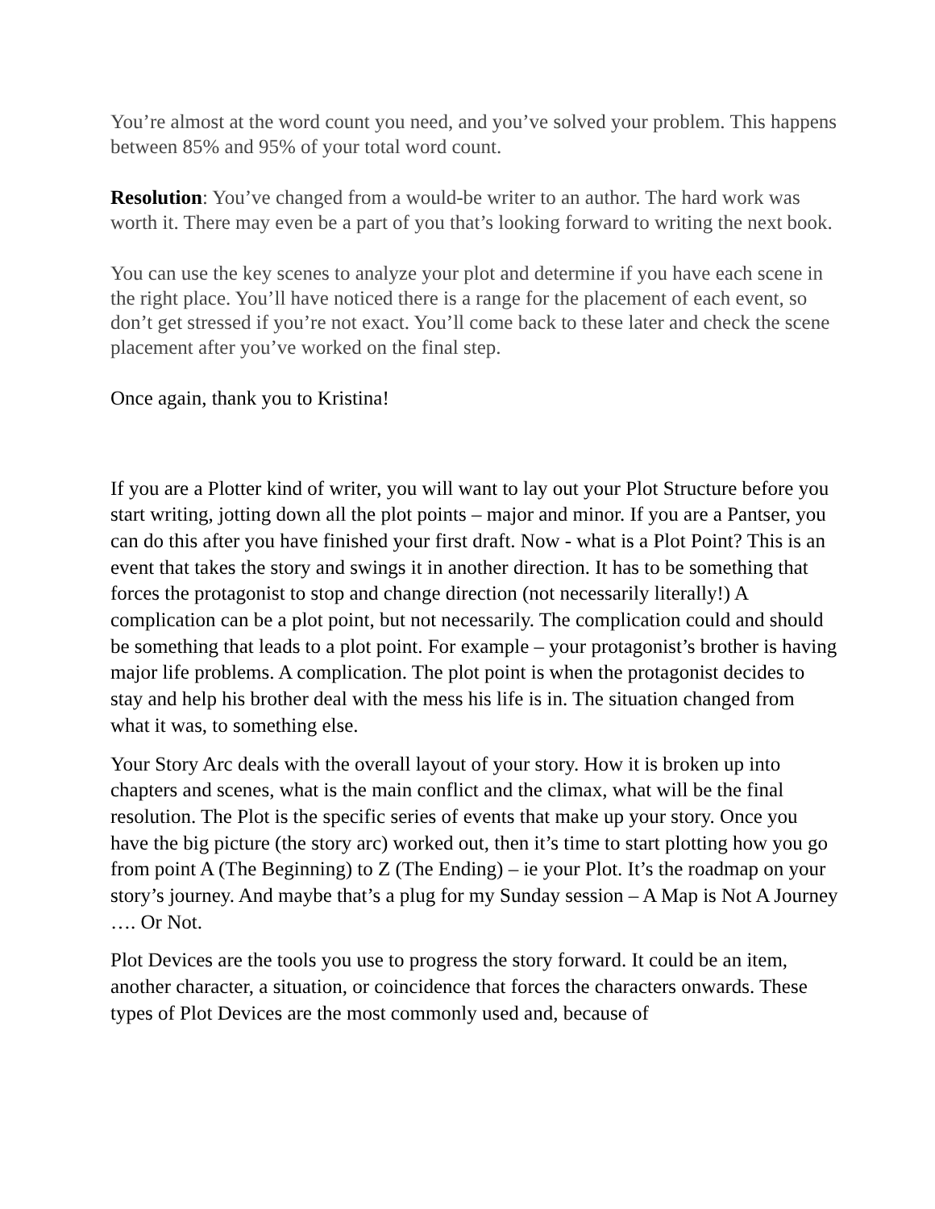You’re almost at the word count you need, and you’ve solved your problem. This happens between 85% and 95% of your total word count.
Resolution: You’ve changed from a would-be writer to an author. The hard work was worth it. There may even be a part of you that’s looking forward to writing the next book.
You can use the key scenes to analyze your plot and determine if you have each scene in the right place. You’ll have noticed there is a range for the placement of each event, so don’t get stressed if you’re not exact. You’ll come back to these later and check the scene placement after you’ve worked on the final step.
Once again, thank you to Kristina!
If you are a Plotter kind of writer, you will want to lay out your Plot Structure before you start writing, jotting down all the plot points – major and minor. If you are a Pantser, you can do this after you have finished your first draft. Now - what is a Plot Point? This is an event that takes the story and swings it in another direction. It has to be something that forces the protagonist to stop and change direction (not necessarily literally!) A complication can be a plot point, but not necessarily. The complication could and should be something that leads to a plot point. For example – your protagonist’s brother is having major life problems. A complication. The plot point is when the protagonist decides to stay and help his brother deal with the mess his life is in. The situation changed from what it was, to something else.
Your Story Arc deals with the overall layout of your story. How it is broken up into chapters and scenes, what is the main conflict and the climax, what will be the final resolution. The Plot is the specific series of events that make up your story. Once you have the big picture (the story arc) worked out, then it’s time to start plotting how you go from point A (The Beginning) to Z (The Ending) – ie your Plot. It’s the roadmap on your story’s journey. And maybe that’s a plug for my Sunday session – A Map is Not A Journey …. Or Not.
Plot Devices are the tools you use to progress the story forward. It could be an item, another character, a situation, or coincidence that forces the characters onwards. These types of Plot Devices are the most commonly used and, because of